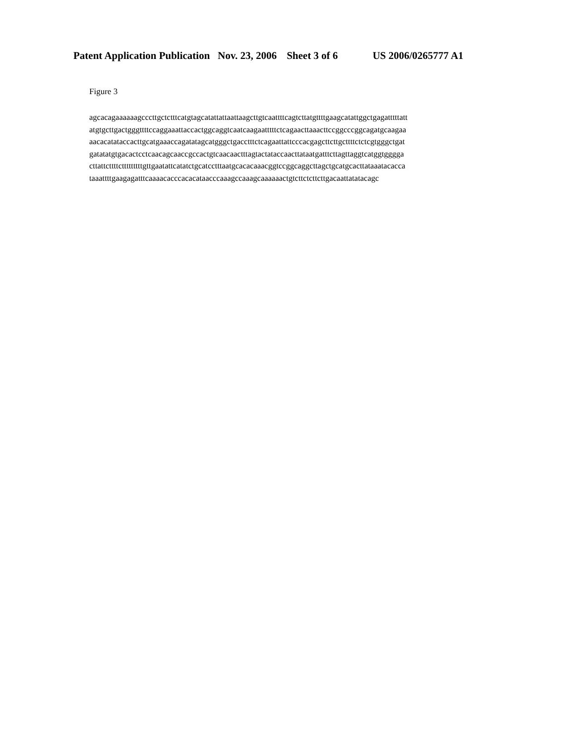Patent Application Publication Nov. 23, 2006 Sheet 3 of 6 US 2006/0265777 A1
Figure 3
agcacagaaaaaagcccttgctctttcatgtagcatattattaattaagcttgtcaattttcagtcttatgttttgaagcatattggctgagatttttatt
atgtgcttgactgggttttccaggaaattaccactggcaggtcaatcaagaatttttctcagaacttaaacttccggcccggcagatgcaagaa
aacacatataccacttgcatgaaaccagatatagcatgggctgacctttctcagaattattcccacgagcttcttgcttttctctcgtgggctgat
gatatatgtgacactcctcaacagcaaccgccactgtcaacaactttagtactataccaacttataatgatttcttagttaggtcatggtgggga
cttattcttttctttttttttgttgaatattcatatctgcatcctttaatgcacacaaacggtccggcaggcttagctgcatgcacttataaatacacca
taaattttgaagagatttcaaaacacccacacataacccaaagccaaagcaaaaaactgtcttctcttcttgacaattatatacagc